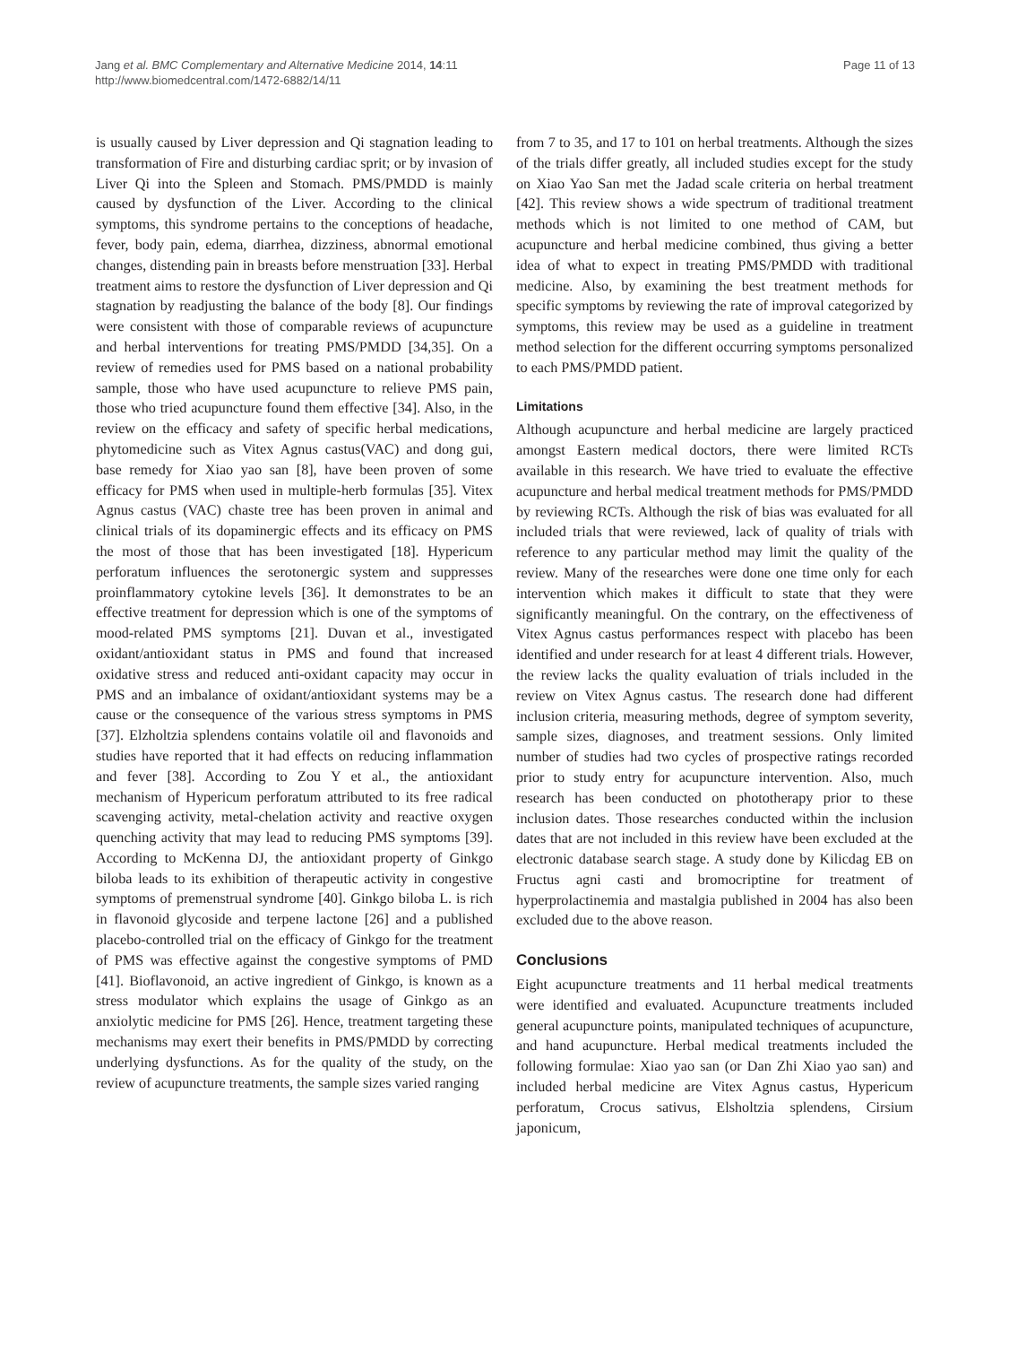Jang et al. BMC Complementary and Alternative Medicine 2014, 14:11
http://www.biomedcentral.com/1472-6882/14/11
Page 11 of 13
is usually caused by Liver depression and Qi stagnation leading to transformation of Fire and disturbing cardiac sprit; or by invasion of Liver Qi into the Spleen and Stomach. PMS/PMDD is mainly caused by dysfunction of the Liver. According to the clinical symptoms, this syndrome pertains to the conceptions of headache, fever, body pain, edema, diarrhea, dizziness, abnormal emotional changes, distending pain in breasts before menstruation [33]. Herbal treatment aims to restore the dysfunction of Liver depression and Qi stagnation by readjusting the balance of the body [8]. Our findings were consistent with those of comparable reviews of acupuncture and herbal interventions for treating PMS/PMDD [34,35]. On a review of remedies used for PMS based on a national probability sample, those who have used acupuncture to relieve PMS pain, those who tried acupuncture found them effective [34]. Also, in the review on the efficacy and safety of specific herbal medications, phytomedicine such as Vitex Agnus castus(VAC) and dong gui, base remedy for Xiao yao san [8], have been proven of some efficacy for PMS when used in multiple-herb formulas [35]. Vitex Agnus castus (VAC) chaste tree has been proven in animal and clinical trials of its dopaminergic effects and its efficacy on PMS the most of those that has been investigated [18]. Hypericum perforatum influences the serotonergic system and suppresses proinflammatory cytokine levels [36]. It demonstrates to be an effective treatment for depression which is one of the symptoms of mood-related PMS symptoms [21]. Duvan et al., investigated oxidant/antioxidant status in PMS and found that increased oxidative stress and reduced anti-oxidant capacity may occur in PMS and an imbalance of oxidant/antioxidant systems may be a cause or the consequence of the various stress symptoms in PMS [37]. Elzholtzia splendens contains volatile oil and flavonoids and studies have reported that it had effects on reducing inflammation and fever [38]. According to Zou Y et al., the antioxidant mechanism of Hypericum perforatum attributed to its free radical scavenging activity, metal-chelation activity and reactive oxygen quenching activity that may lead to reducing PMS symptoms [39]. According to McKenna DJ, the antioxidant property of Ginkgo biloba leads to its exhibition of therapeutic activity in congestive symptoms of premenstrual syndrome [40]. Ginkgo biloba L. is rich in flavonoid glycoside and terpene lactone [26] and a published placebo-controlled trial on the efficacy of Ginkgo for the treatment of PMS was effective against the congestive symptoms of PMD [41]. Bioflavonoid, an active ingredient of Ginkgo, is known as a stress modulator which explains the usage of Ginkgo as an anxiolytic medicine for PMS [26]. Hence, treatment targeting these mechanisms may exert their benefits in PMS/PMDD by correcting underlying dysfunctions. As for the quality of the study, on the review of acupuncture treatments, the sample sizes varied ranging
from 7 to 35, and 17 to 101 on herbal treatments. Although the sizes of the trials differ greatly, all included studies except for the study on Xiao Yao San met the Jadad scale criteria on herbal treatment [42]. This review shows a wide spectrum of traditional treatment methods which is not limited to one method of CAM, but acupuncture and herbal medicine combined, thus giving a better idea of what to expect in treating PMS/PMDD with traditional medicine. Also, by examining the best treatment methods for specific symptoms by reviewing the rate of improval categorized by symptoms, this review may be used as a guideline in treatment method selection for the different occurring symptoms personalized to each PMS/PMDD patient.
Limitations
Although acupuncture and herbal medicine are largely practiced amongst Eastern medical doctors, there were limited RCTs available in this research. We have tried to evaluate the effective acupuncture and herbal medical treatment methods for PMS/PMDD by reviewing RCTs. Although the risk of bias was evaluated for all included trials that were reviewed, lack of quality of trials with reference to any particular method may limit the quality of the review. Many of the researches were done one time only for each intervention which makes it difficult to state that they were significantly meaningful. On the contrary, on the effectiveness of Vitex Agnus castus performances respect with placebo has been identified and under research for at least 4 different trials. However, the review lacks the quality evaluation of trials included in the review on Vitex Agnus castus. The research done had different inclusion criteria, measuring methods, degree of symptom severity, sample sizes, diagnoses, and treatment sessions. Only limited number of studies had two cycles of prospective ratings recorded prior to study entry for acupuncture intervention. Also, much research has been conducted on phototherapy prior to these inclusion dates. Those researches conducted within the inclusion dates that are not included in this review have been excluded at the electronic database search stage. A study done by Kilicdag EB on Fructus agni casti and bromocriptine for treatment of hyperprolactinemia and mastalgia published in 2004 has also been excluded due to the above reason.
Conclusions
Eight acupuncture treatments and 11 herbal medical treatments were identified and evaluated. Acupuncture treatments included general acupuncture points, manipulated techniques of acupuncture, and hand acupuncture. Herbal medical treatments included the following formulae: Xiao yao san (or Dan Zhi Xiao yao san) and included herbal medicine are Vitex Agnus castus, Hypericum perforatum, Crocus sativus, Elsholtzia splendens, Cirsium japonicum,